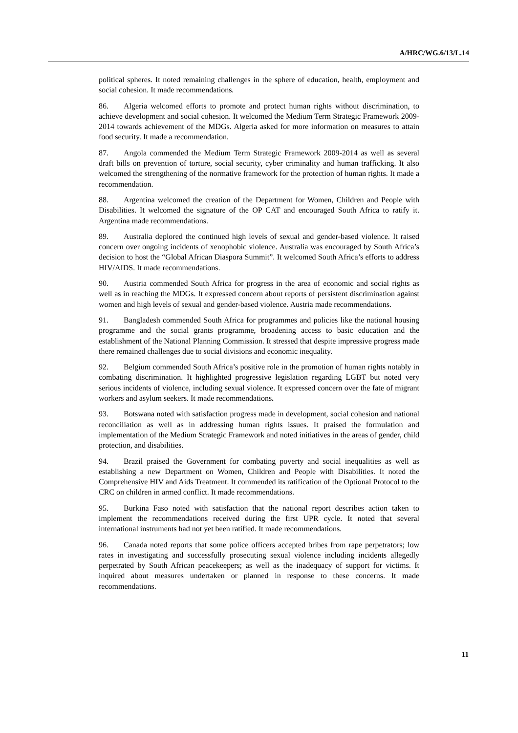A/HRC/WG.6/13/L.14
political spheres. It noted remaining challenges in the sphere of education, health, employment and social cohesion. It made recommendations.
86. Algeria welcomed efforts to promote and protect human rights without discrimination, to achieve development and social cohesion. It welcomed the Medium Term Strategic Framework 2009-2014 towards achievement of the MDGs. Algeria asked for more information on measures to attain food security. It made a recommendation.
87. Angola commended the Medium Term Strategic Framework 2009-2014 as well as several draft bills on prevention of torture, social security, cyber criminality and human trafficking. It also welcomed the strengthening of the normative framework for the protection of human rights. It made a recommendation.
88. Argentina welcomed the creation of the Department for Women, Children and People with Disabilities. It welcomed the signature of the OP CAT and encouraged South Africa to ratify it. Argentina made recommendations.
89. Australia deplored the continued high levels of sexual and gender-based violence. It raised concern over ongoing incidents of xenophobic violence. Australia was encouraged by South Africa’s decision to host the “Global African Diaspora Summit”. It welcomed South Africa’s efforts to address HIV/AIDS. It made recommendations.
90. Austria commended South Africa for progress in the area of economic and social rights as well as in reaching the MDGs. It expressed concern about reports of persistent discrimination against women and high levels of sexual and gender-based violence. Austria made recommendations.
91. Bangladesh commended South Africa for programmes and policies like the national housing programme and the social grants programme, broadening access to basic education and the establishment of the National Planning Commission. It stressed that despite impressive progress made there remained challenges due to social divisions and economic inequality.
92. Belgium commended South Africa’s positive role in the promotion of human rights notably in combating discrimination. It highlighted progressive legislation regarding LGBT but noted very serious incidents of violence, including sexual violence. It expressed concern over the fate of migrant workers and asylum seekers. It made recommendations.
93. Botswana noted with satisfaction progress made in development, social cohesion and national reconciliation as well as in addressing human rights issues. It praised the formulation and implementation of the Medium Strategic Framework and noted initiatives in the areas of gender, child protection, and disabilities.
94. Brazil praised the Government for combating poverty and social inequalities as well as establishing a new Department on Women, Children and People with Disabilities. It noted the Comprehensive HIV and Aids Treatment. It commended its ratification of the Optional Protocol to the CRC on children in armed conflict. It made recommendations.
95. Burkina Faso noted with satisfaction that the national report describes action taken to implement the recommendations received during the first UPR cycle. It noted that several international instruments had not yet been ratified. It made recommendations.
96. Canada noted reports that some police officers accepted bribes from rape perpetrators; low rates in investigating and successfully prosecuting sexual violence including incidents allegedly perpetrated by South African peacekeepers; as well as the inadequacy of support for victims. It inquired about measures undertaken or planned in response to these concerns. It made recommendations.
11